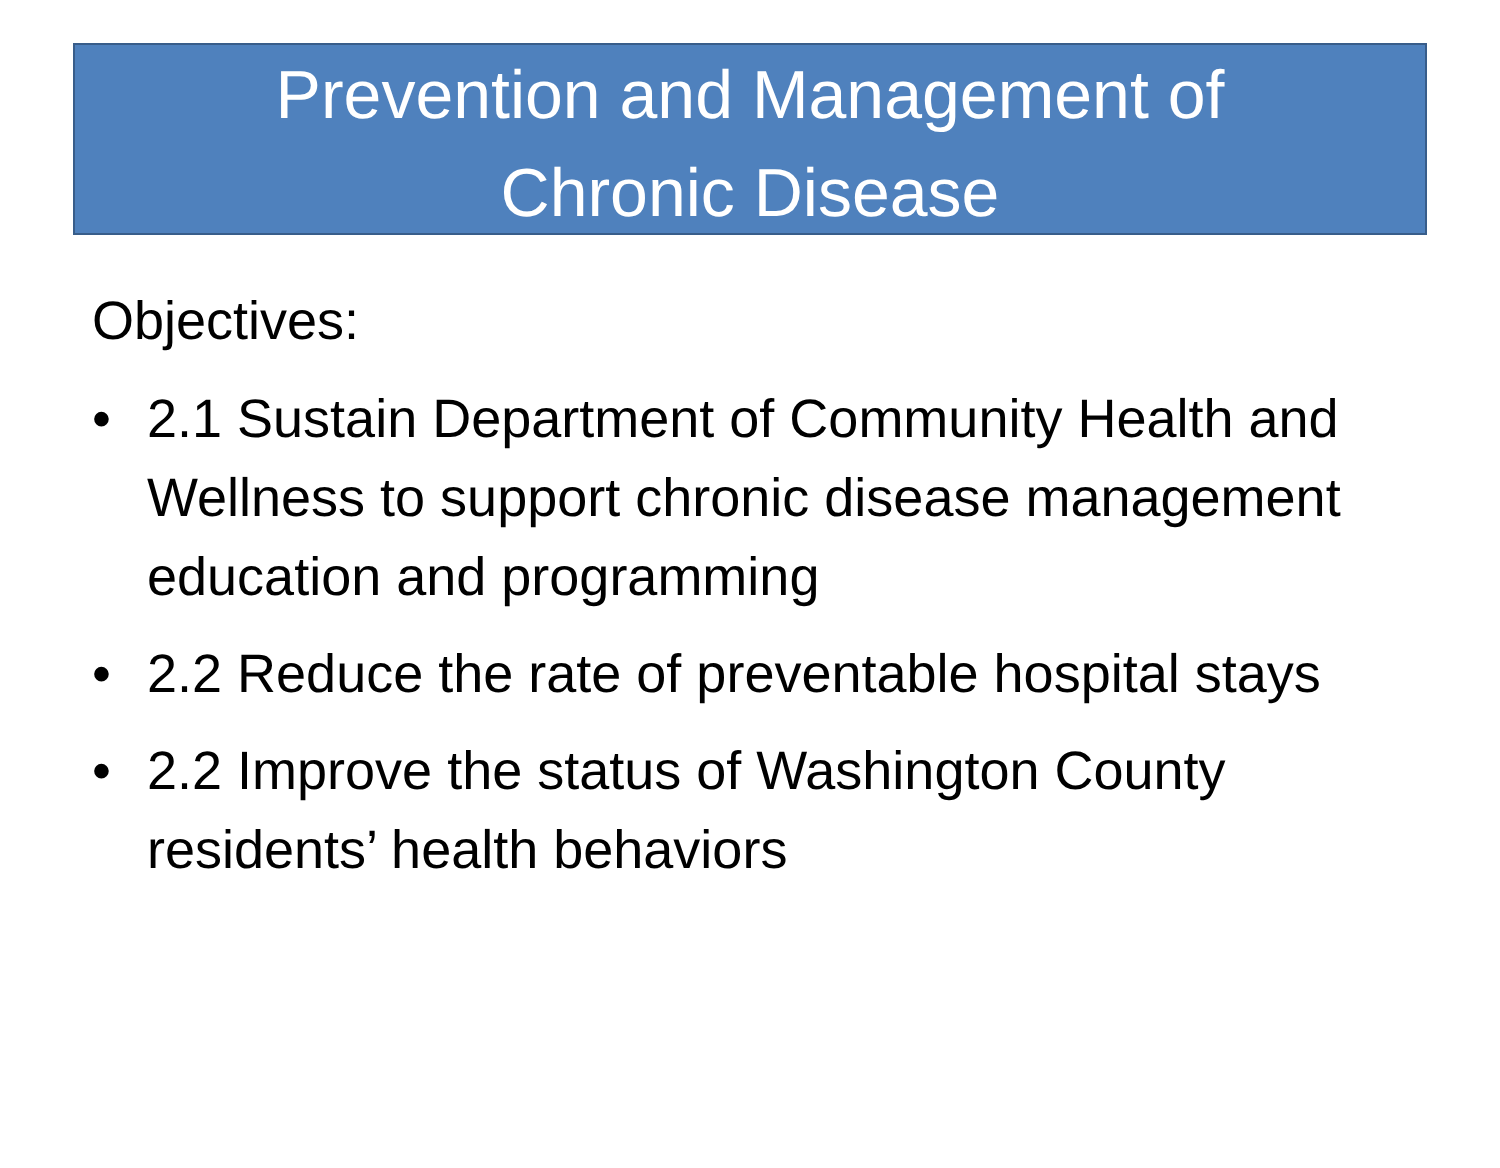Prevention and Management of
Chronic Disease
Objectives:
• 2.1 Sustain Department of Community Health and Wellness to support chronic disease management education and programming
• 2.2 Reduce the rate of preventable hospital stays
• 2.2 Improve the status of Washington County residents’ health behaviors